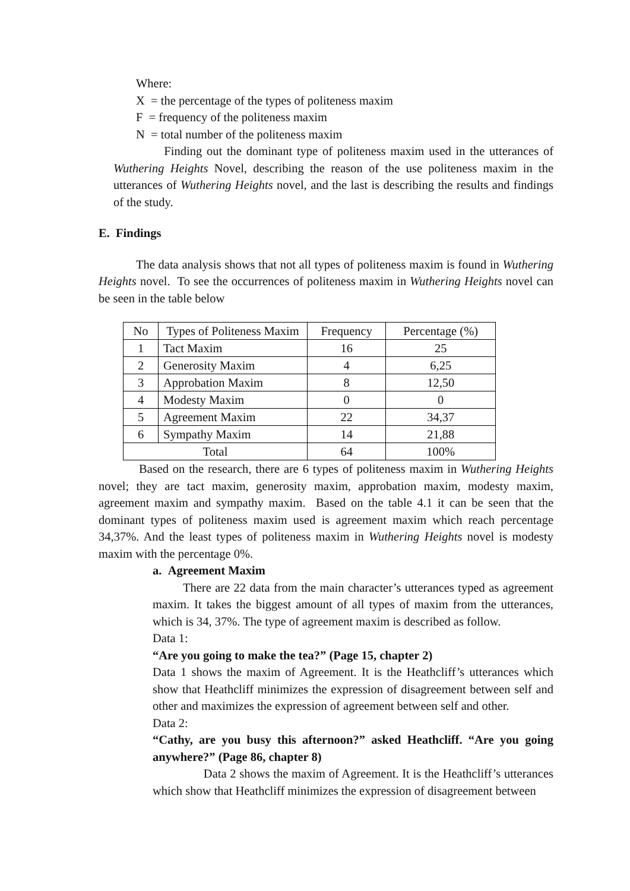Where:
X = the percentage of the types of politeness maxim
F = frequency of the politeness maxim
N = total number of the politeness maxim
Finding out the dominant type of politeness maxim used in the utterances of Wuthering Heights Novel, describing the reason of the use politeness maxim in the utterances of Wuthering Heights novel, and the last is describing the results and findings of the study.
E. Findings
The data analysis shows that not all types of politeness maxim is found in Wuthering Heights novel. To see the occurrences of politeness maxim in Wuthering Heights novel can be seen in the table below
| No | Types of Politeness Maxim | Frequency | Percentage (%) |
| 1 | Tact Maxim | 16 | 25 |
| 2 | Generosity Maxim | 4 | 6,25 |
| 3 | Approbation Maxim | 8 | 12,50 |
| 4 | Modesty Maxim | 0 | 0 |
| 5 | Agreement Maxim | 22 | 34,37 |
| 6 | Sympathy Maxim | 14 | 21,88 |
| Total | | 64 | 100% |
Based on the research, there are 6 types of politeness maxim in Wuthering Heights novel; they are tact maxim, generosity maxim, approbation maxim, modesty maxim, agreement maxim and sympathy maxim. Based on the table 4.1 it can be seen that the dominant types of politeness maxim used is agreement maxim which reach percentage 34,37%. And the least types of politeness maxim in Wuthering Heights novel is modesty maxim with the percentage 0%.
a. Agreement Maxim
There are 22 data from the main character’s utterances typed as agreement maxim. It takes the biggest amount of all types of maxim from the utterances, which is 34, 37%. The type of agreement maxim is described as follow.
Data 1:
“Are you going to make the tea?” (Page 15, chapter 2)
Data 1 shows the maxim of Agreement. It is the Heathcliff’s utterances which show that Heathcliff minimizes the expression of disagreement between self and other and maximizes the expression of agreement between self and other.
Data 2:
“Cathy, are you busy this afternoon?” asked Heathcliff. “Are you going anywhere?” (Page 86, chapter 8)
Data 2 shows the maxim of Agreement. It is the Heathcliff’s utterances which show that Heathcliff minimizes the expression of disagreement between